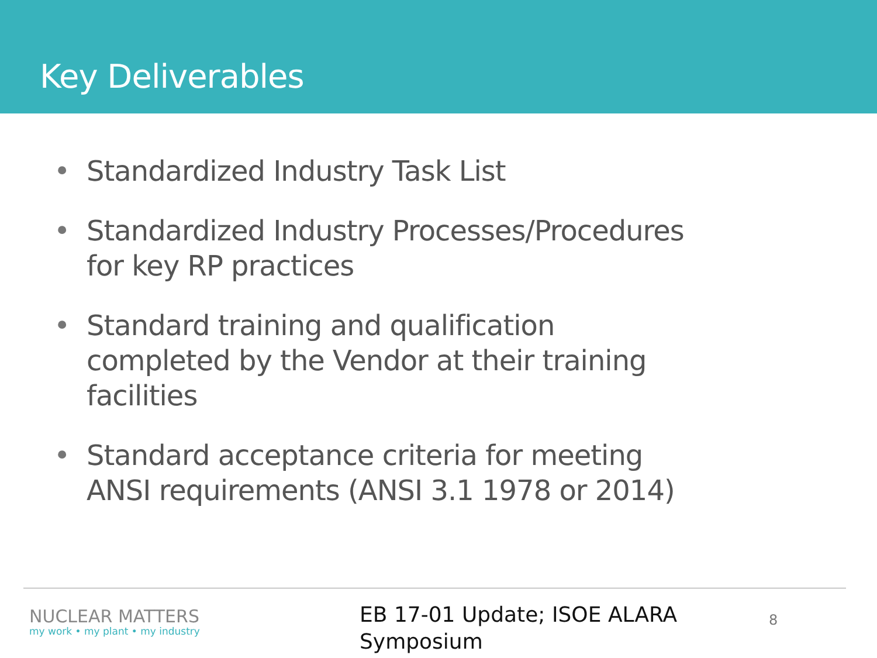Key Deliverables
• Standardized Industry Task List
• Standardized Industry Processes/Procedures for key RP practices
• Standard training and qualification completed by the Vendor at their training facilities
• Standard acceptance criteria for meeting ANSI requirements (ANSI 3.1 1978 or 2014)
NUCLEAR MATTERS
my work • my plant • my industry
EB 17-01 Update; ISOE ALARA Symposium
8